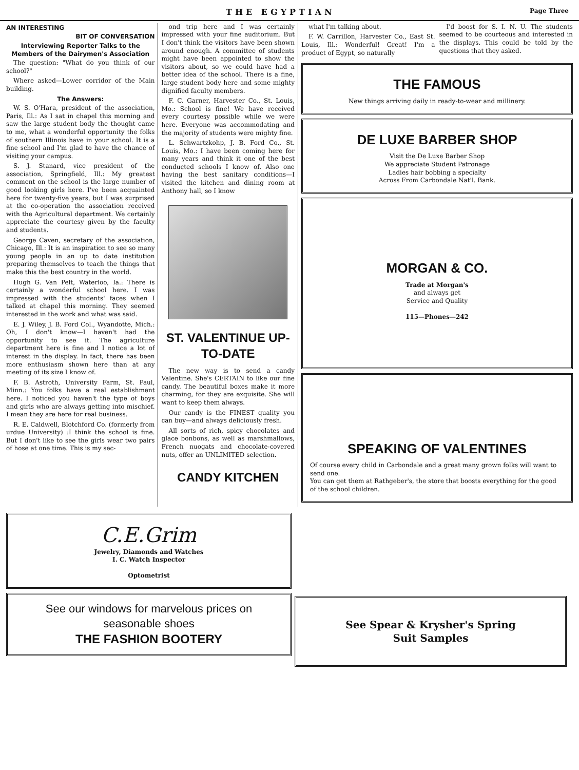THE EGYPTIAN Page Three
AN INTERESTING
BIT OF CONVERSATION
Interviewing Reporter Talks to the Members of the Dairymen's Association
The question: "What do you think of our school?"
Where asked—Lower corridor of the Main building.
The Answers:
W. S. O'Hara, president of the association, Paris, Ill.: As I sat in chapel this morning and saw the large student body the thought came to me, what a wonderful opportunity the folks of southern Illinois have in your school. It is a fine school and I'm glad to have the chance of visiting your campus.
S. J. Stanard, vice president of the association, Springfield, Ill.: My greatest comment on the school is the large number of good looking girls here. I've been acquainted here for twenty-five years, but I was surprised at the co-operation the association received with the Agricultural department. We certainly appreciate the courtesy given by the faculty and students.
George Caven, secretary of the association, Chicago, Ill.: It is an inspiration to see so many young people in an up to date institution preparing themselves to teach the things that make this the best country in the world.
Hugh G. Van Pelt, Waterloo, Ia.: There is certainly a wonderful school here. I was impressed with the students' faces when I talked at chapel this morning. They seemed interested in the work and what was said.
E. J. Wiley, J. B. Ford Col., Wyandotte, Mich.: Oh, I don't know—I haven't had the opportunity to see it. The agriculture department here is fine and I notice a lot of interest in the display. In fact, there has been more enthusiasm shown here than at any meeting of its size I know of.
F. B. Astroth, University Farm, St. Paul, Minn.: You folks have a real establishment here. I noticed you haven't the type of boys and girls who are always getting into mischief. I mean they are here for real business.
R. E. Caldwell, Blotchford Co. (formerly from urdue University) :I think the school is fine. But I don't like to see the girls wear two pairs of hose at one time. This is my sec-
ond trip here and I was certainly impressed with your fine auditorium. But I don't think the visitors have been shown around enough. A committee of students might have been appointed to show the visitors about, so we could have had a better idea of the school. There is a fine, large student body here and some mighty dignified faculty members.
F. C. Garner, Harvester Co., St. Louis, Mo.: School is fine! We have received every courtesy possible while we were here. Everyone was accommodating and the majority of students were mighty fine.
L. Schwartzkohp, J. B. Ford Co., St. Louis, Mo.: I have been coming here for many years and think it one of the best conducted schools I know of. Also one having the best sanitary conditions—I visited the kitchen and dining room at Anthony hall, so I know
ST. VALENTINUE UP-TO-DATE
The new way is to send a candy Valentine. She's CERTAIN to like our fine candy. The beautiful boxes make it more charming, for they are exquisite. She will want to keep them always.
Our candy is the FINEST quality you can buy—and always deliciously fresh.
All sorts of rich, spicy chocolates and glace bonbons, as well as marshmallows, French nuogats and chocolate-covered nuts, offer an UNLIMITED selection.
CANDY KITCHEN
what I'm talking about.
F. W. Carrillon, Harvester Co., East St. Louis, Ill.: Wonderful! Great! I'm a product of Egypt, so naturally
I'd boost for S. I. N. U. The students seemed to be courteous and interested in the displays. This could be told by the questions that they asked.
THE FAMOUS
New things arriving daily in ready-to-wear and millinery.
DE LUXE BARBER SHOP
Visit the De Luxe Barber Shop
We appreciate Student Patronage
Ladies hair bobbing a specialty
Across From Carbondale Nat'l. Bank.
MORGAN & CO.
Trade at Morgan's
and always get
Service and Quality
115—Phones—242
SPEAKING OF VALENTINES
Of course every child in Carbondale and a great many grown folks will want to send one.
You can get them at Rathgeber's, the store that boosts everything for the good of the school children.
C.E.Grim
Jewelry, Diamonds and Watches
I. C. Watch Inspector
Optometrist
See our windows for marvelous prices on
seasonable shoes
THE FASHION BOOTERY
See Spear & Krysher's Spring
Suit Samples